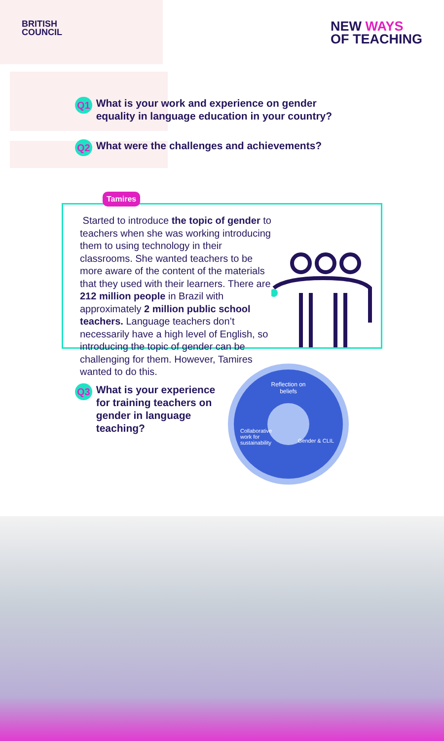BRITISH
COUNCIL
NEW WAYS
OF TEACHING
Q1 What is your work and experience on gender
equality in language education in your country?
Q2 What were the challenges and achievements?
Tamires
Started to introduce the topic of gender to teachers when she was working introducing them to using technology in their classrooms. She wanted teachers to be more aware of the content of the materials that they used with their learners. There are 212 million people in Brazil with approximately 2 million public school teachers. Language teachers don’t necessarily have a high level of English, so introducing the topic of gender can be challenging for them. However, Tamires wanted to do this.
Q3 What is your experience for training teachers on gender in language teaching?
Reflection on
beliefs
Collaborative work for sustainability
Gender & CLIL